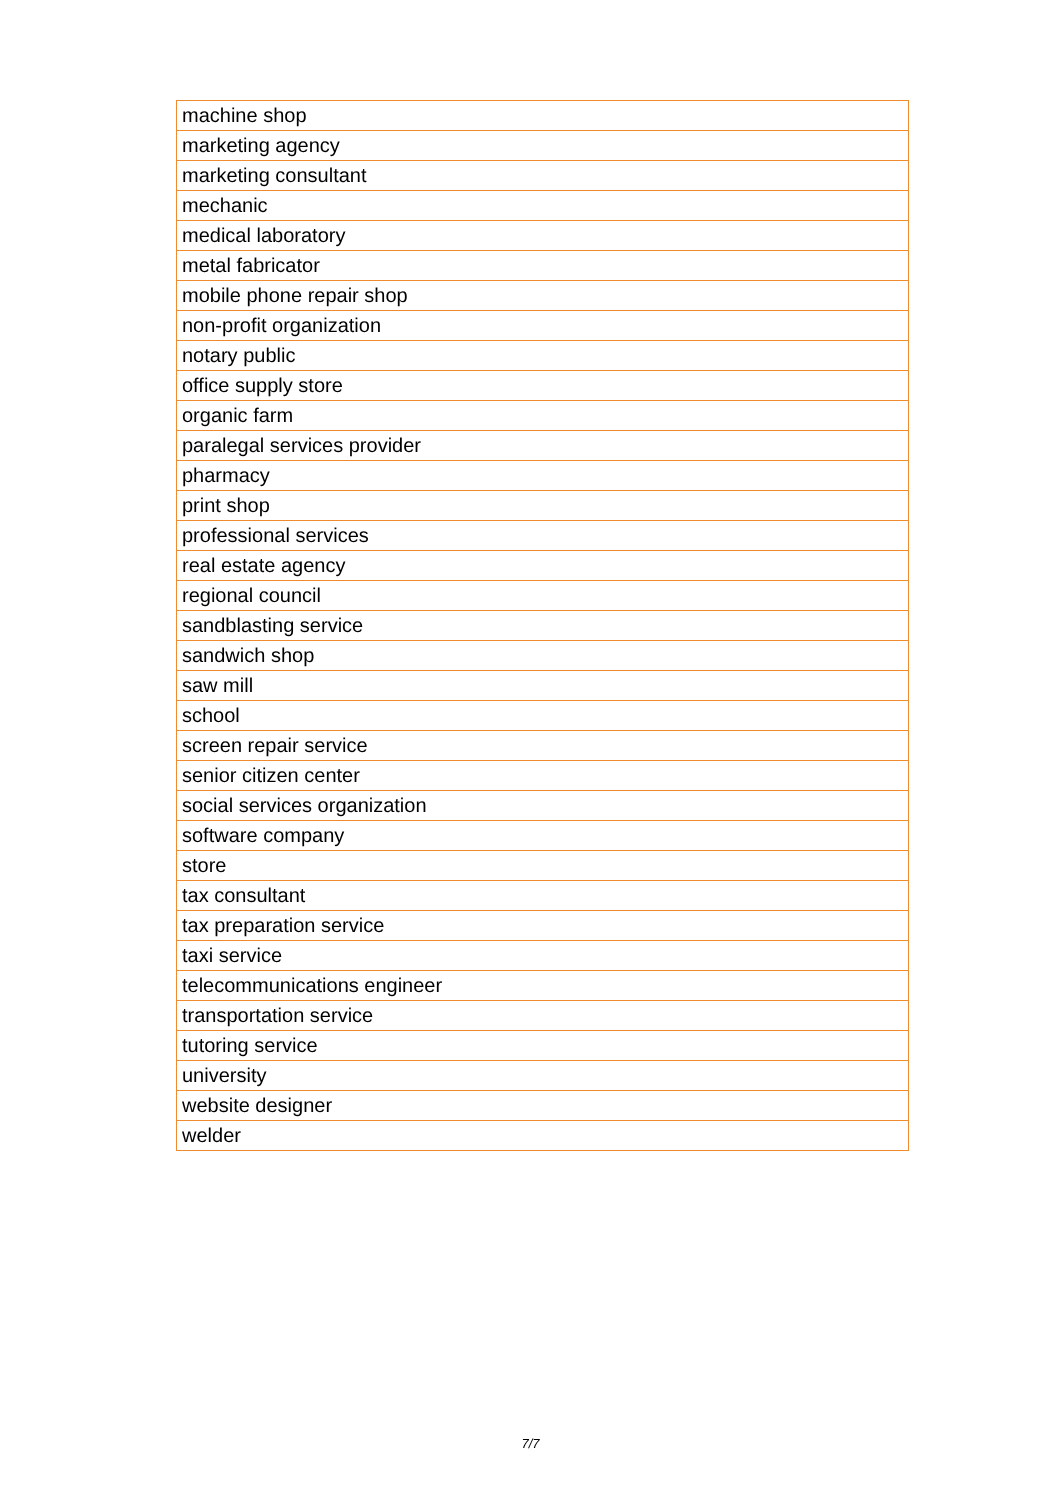| machine shop |
| marketing agency |
| marketing consultant |
| mechanic |
| medical laboratory |
| metal fabricator |
| mobile phone repair shop |
| non-profit organization |
| notary public |
| office supply store |
| organic farm |
| paralegal services provider |
| pharmacy |
| print shop |
| professional services |
| real estate agency |
| regional council |
| sandblasting service |
| sandwich shop |
| saw mill |
| school |
| screen repair service |
| senior citizen center |
| social services organization |
| software company |
| store |
| tax consultant |
| tax preparation service |
| taxi service |
| telecommunications engineer |
| transportation service |
| tutoring service |
| university |
| website designer |
| welder |
7/7